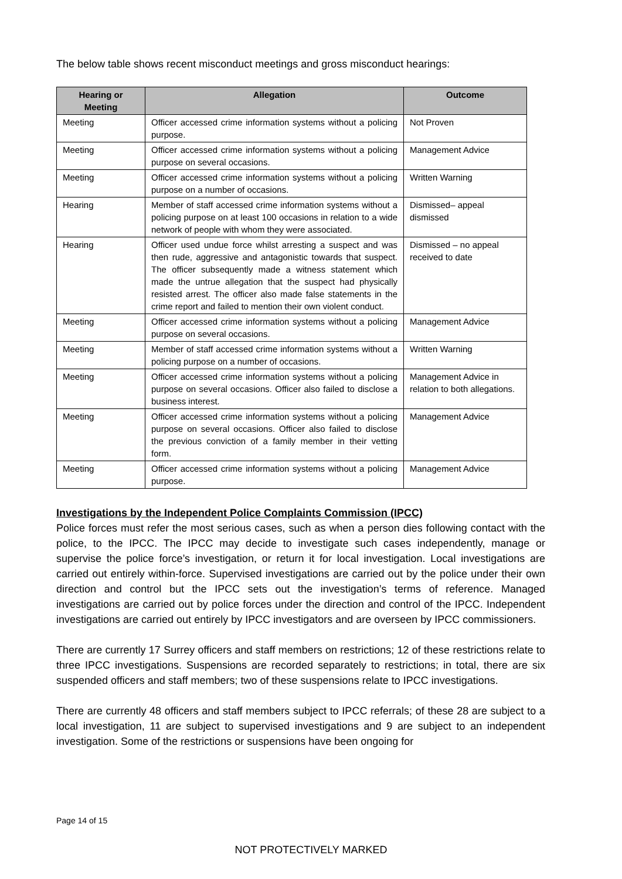The below table shows recent misconduct meetings and gross misconduct hearings:
| Hearing or Meeting | Allegation | Outcome |
| --- | --- | --- |
| Meeting | Officer accessed crime information systems without a policing purpose. | Not Proven |
| Meeting | Officer accessed crime information systems without a policing purpose on several occasions. | Management Advice |
| Meeting | Officer accessed crime information systems without a policing purpose on a number of occasions. | Written Warning |
| Hearing | Member of staff accessed crime information systems without a policing purpose on at least 100 occasions in relation to a wide network of people with whom they were associated. | Dismissed– appeal dismissed |
| Hearing | Officer used undue force whilst arresting a suspect and was then rude, aggressive and antagonistic towards that suspect. The officer subsequently made a witness statement which made the untrue allegation that the suspect had physically resisted arrest. The officer also made false statements in the crime report and failed to mention their own violent conduct. | Dismissed – no appeal received to date |
| Meeting | Officer accessed crime information systems without a policing purpose on several occasions. | Management Advice |
| Meeting | Member of staff accessed crime information systems without a policing purpose on a number of occasions. | Written Warning |
| Meeting | Officer accessed crime information systems without a policing purpose on several occasions. Officer also failed to disclose a business interest. | Management Advice in relation to both allegations. |
| Meeting | Officer accessed crime information systems without a policing purpose on several occasions. Officer also failed to disclose the previous conviction of a family member in their vetting form. | Management Advice |
| Meeting | Officer accessed crime information systems without a policing purpose. | Management Advice |
Investigations by the Independent Police Complaints Commission (IPCC)
Police forces must refer the most serious cases, such as when a person dies following contact with the police, to the IPCC. The IPCC may decide to investigate such cases independently, manage or supervise the police force’s investigation, or return it for local investigation. Local investigations are carried out entirely within-force. Supervised investigations are carried out by the police under their own direction and control but the IPCC sets out the investigation’s terms of reference. Managed investigations are carried out by police forces under the direction and control of the IPCC. Independent investigations are carried out entirely by IPCC investigators and are overseen by IPCC commissioners.
There are currently 17 Surrey officers and staff members on restrictions; 12 of these restrictions relate to three IPCC investigations. Suspensions are recorded separately to restrictions; in total, there are six suspended officers and staff members; two of these suspensions relate to IPCC investigations.
There are currently 48 officers and staff members subject to IPCC referrals; of these 28 are subject to a local investigation, 11 are subject to supervised investigations and 9 are subject to an independent investigation. Some of the restrictions or suspensions have been ongoing for
Page 14 of 15
NOT PROTECTIVELY MARKED